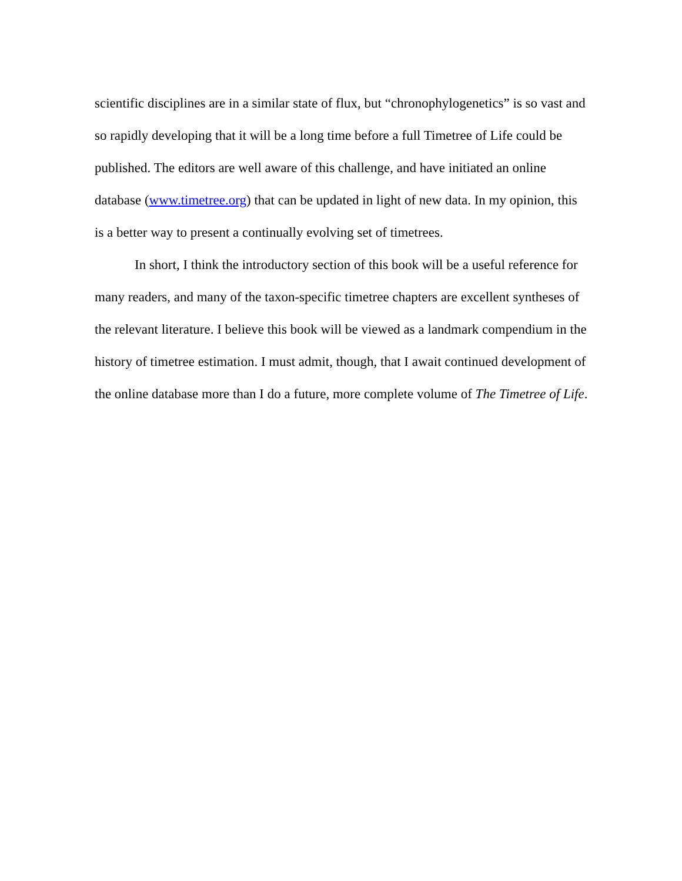scientific disciplines are in a similar state of flux, but “chronophylogenetics” is so vast and so rapidly developing that it will be a long time before a full Timetree of Life could be published. The editors are well aware of this challenge, and have initiated an online database (www.timetree.org) that can be updated in light of new data. In my opinion, this is a better way to present a continually evolving set of timetrees.
In short, I think the introductory section of this book will be a useful reference for many readers, and many of the taxon-specific timetree chapters are excellent syntheses of the relevant literature. I believe this book will be viewed as a landmark compendium in the history of timetree estimation. I must admit, though, that I await continued development of the online database more than I do a future, more complete volume of The Timetree of Life.